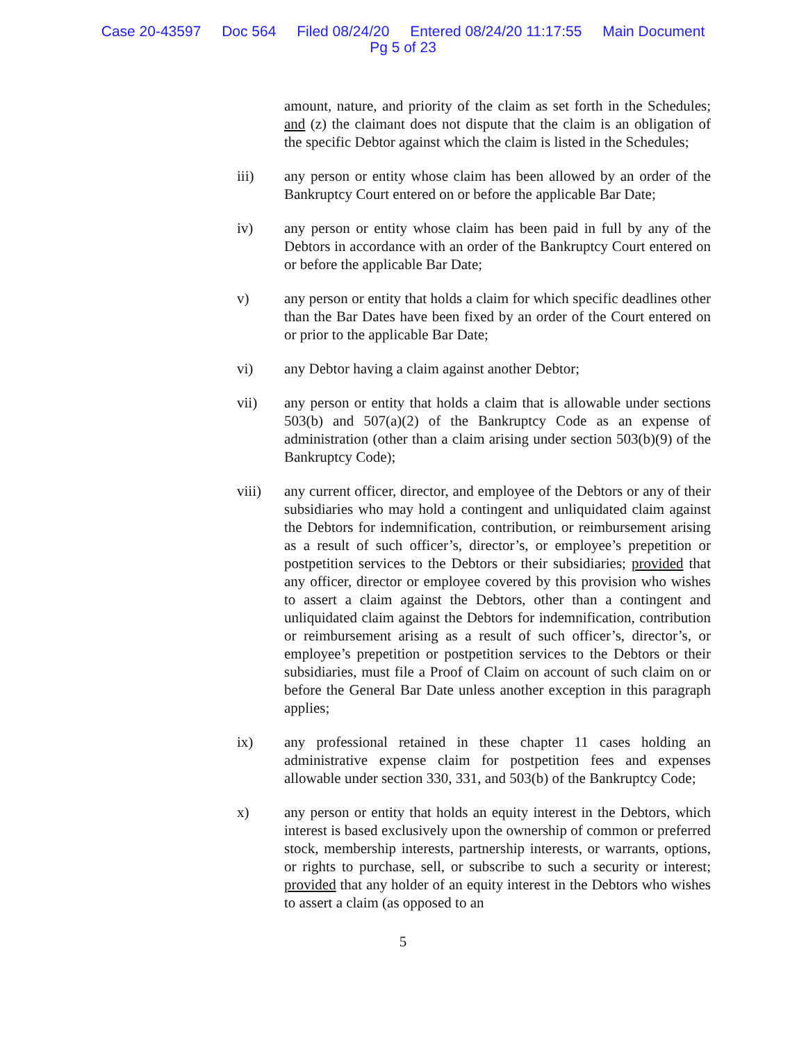Case 20-43597 Doc 564 Filed 08/24/20 Entered 08/24/20 11:17:55 Main Document
Pg 5 of 23
amount, nature, and priority of the claim as set forth in the Schedules; and (z) the claimant does not dispute that the claim is an obligation of the specific Debtor against which the claim is listed in the Schedules;
iii) any person or entity whose claim has been allowed by an order of the Bankruptcy Court entered on or before the applicable Bar Date;
iv) any person or entity whose claim has been paid in full by any of the Debtors in accordance with an order of the Bankruptcy Court entered on or before the applicable Bar Date;
v) any person or entity that holds a claim for which specific deadlines other than the Bar Dates have been fixed by an order of the Court entered on or prior to the applicable Bar Date;
vi) any Debtor having a claim against another Debtor;
vii) any person or entity that holds a claim that is allowable under sections 503(b) and 507(a)(2) of the Bankruptcy Code as an expense of administration (other than a claim arising under section 503(b)(9) of the Bankruptcy Code);
viii) any current officer, director, and employee of the Debtors or any of their subsidiaries who may hold a contingent and unliquidated claim against the Debtors for indemnification, contribution, or reimbursement arising as a result of such officer’s, director’s, or employee’s prepetition or postpetition services to the Debtors or their subsidiaries; provided that any officer, director or employee covered by this provision who wishes to assert a claim against the Debtors, other than a contingent and unliquidated claim against the Debtors for indemnification, contribution or reimbursement arising as a result of such officer’s, director’s, or employee’s prepetition or postpetition services to the Debtors or their subsidiaries, must file a Proof of Claim on account of such claim on or before the General Bar Date unless another exception in this paragraph applies;
ix) any professional retained in these chapter 11 cases holding an administrative expense claim for postpetition fees and expenses allowable under section 330, 331, and 503(b) of the Bankruptcy Code;
x) any person or entity that holds an equity interest in the Debtors, which interest is based exclusively upon the ownership of common or preferred stock, membership interests, partnership interests, or warrants, options, or rights to purchase, sell, or subscribe to such a security or interest; provided that any holder of an equity interest in the Debtors who wishes to assert a claim (as opposed to an
5